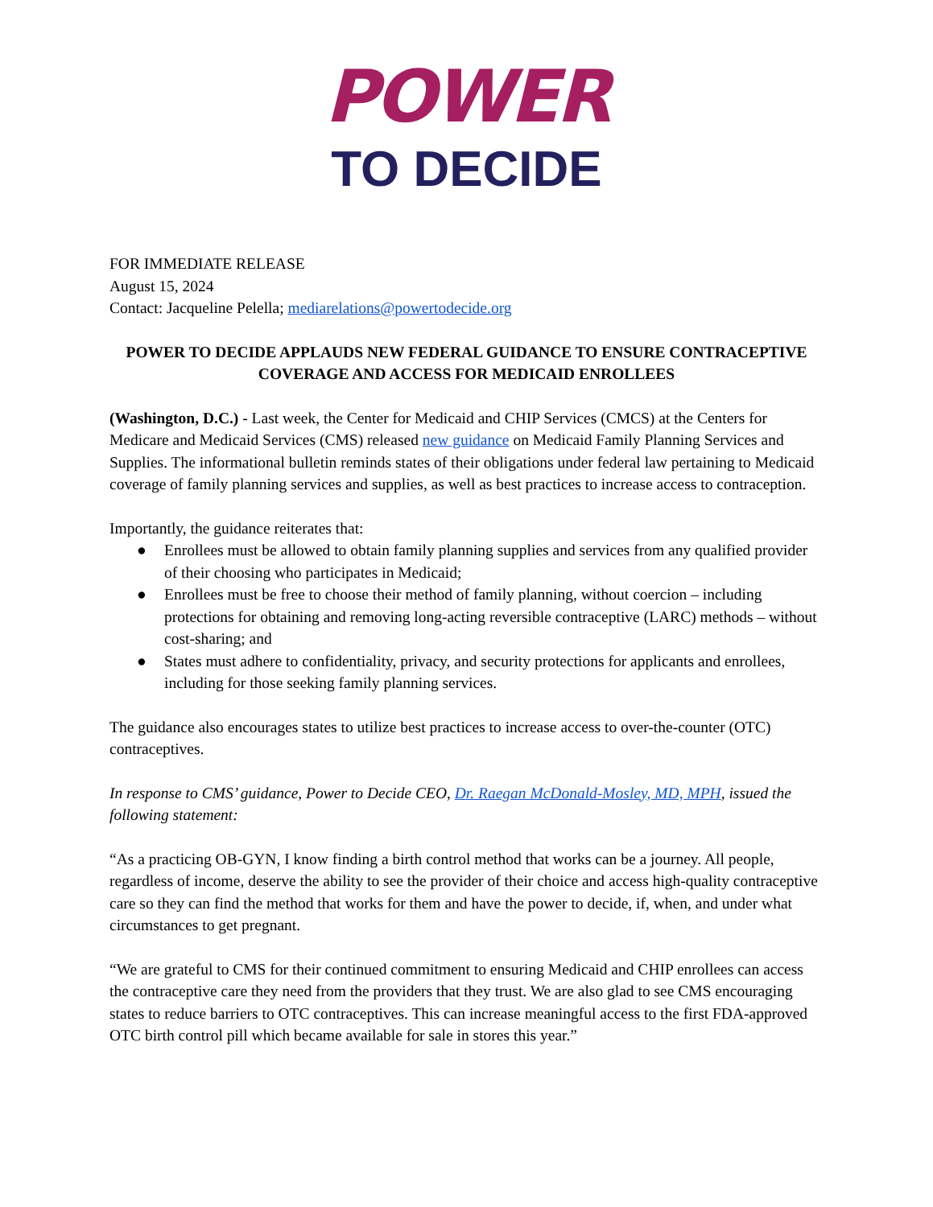POWER
TO DECIDE
FOR IMMEDIATE RELEASE
August 15, 2024
Contact: Jacqueline Pelella; mediarelations@powertodecide.org
POWER TO DECIDE APPLAUDS NEW FEDERAL GUIDANCE TO ENSURE CONTRACEPTIVE COVERAGE AND ACCESS FOR MEDICAID ENROLLEES
(Washington, D.C.) - Last week, the Center for Medicaid and CHIP Services (CMCS) at the Centers for Medicare and Medicaid Services (CMS) released new guidance on Medicaid Family Planning Services and Supplies. The informational bulletin reminds states of their obligations under federal law pertaining to Medicaid coverage of family planning services and supplies, as well as best practices to increase access to contraception.
Importantly, the guidance reiterates that:
● Enrollees must be allowed to obtain family planning supplies and services from any qualified provider of their choosing who participates in Medicaid;
● Enrollees must be free to choose their method of family planning, without coercion – including protections for obtaining and removing long-acting reversible contraceptive (LARC) methods – without cost-sharing; and
● States must adhere to confidentiality, privacy, and security protections for applicants and enrollees, including for those seeking family planning services.
The guidance also encourages states to utilize best practices to increase access to over-the-counter (OTC) contraceptives.
In response to CMS’ guidance, Power to Decide CEO, Dr. Raegan McDonald-Mosley, MD, MPH, issued the following statement:
“As a practicing OB-GYN, I know finding a birth control method that works can be a journey. All people, regardless of income, deserve the ability to see the provider of their choice and access high-quality contraceptive care so they can find the method that works for them and have the power to decide, if, when, and under what circumstances to get pregnant.
“We are grateful to CMS for their continued commitment to ensuring Medicaid and CHIP enrollees can access the contraceptive care they need from the providers that they trust. We are also glad to see CMS encouraging states to reduce barriers to OTC contraceptives. This can increase meaningful access to the first FDA-approved OTC birth control pill which became available for sale in stores this year.”